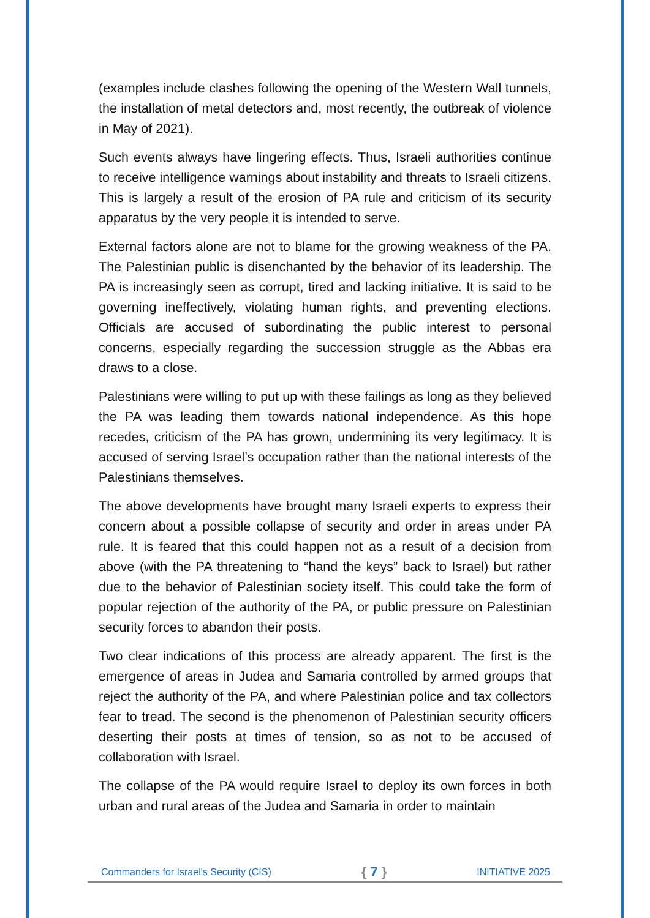(examples include clashes following the opening of the Western Wall tunnels, the installation of metal detectors and, most recently, the outbreak of violence in May of 2021).
Such events always have lingering effects. Thus, Israeli authorities continue to receive intelligence warnings about instability and threats to Israeli citizens. This is largely a result of the erosion of PA rule and criticism of its security apparatus by the very people it is intended to serve.
External factors alone are not to blame for the growing weakness of the PA. The Palestinian public is disenchanted by the behavior of its leadership. The PA is increasingly seen as corrupt, tired and lacking initiative. It is said to be governing ineffectively, violating human rights, and preventing elections. Officials are accused of subordinating the public interest to personal concerns, especially regarding the succession struggle as the Abbas era draws to a close.
Palestinians were willing to put up with these failings as long as they believed the PA was leading them towards national independence. As this hope recedes, criticism of the PA has grown, undermining its very legitimacy. It is accused of serving Israel’s occupation rather than the national interests of the Palestinians themselves.
The above developments have brought many Israeli experts to express their concern about a possible collapse of security and order in areas under PA rule. It is feared that this could happen not as a result of a decision from above (with the PA threatening to “hand the keys” back to Israel) but rather due to the behavior of Palestinian society itself. This could take the form of popular rejection of the authority of the PA, or public pressure on Palestinian security forces to abandon their posts.
Two clear indications of this process are already apparent. The first is the emergence of areas in Judea and Samaria controlled by armed groups that reject the authority of the PA, and where Palestinian police and tax collectors fear to tread. The second is the phenomenon of Palestinian security officers deserting their posts at times of tension, so as not to be accused of collaboration with Israel.
The collapse of the PA would require Israel to deploy its own forces in both urban and rural areas of the Judea and Samaria in order to maintain
Commanders for Israel's Security (CIS) { 7 } INITIATIVE 2025